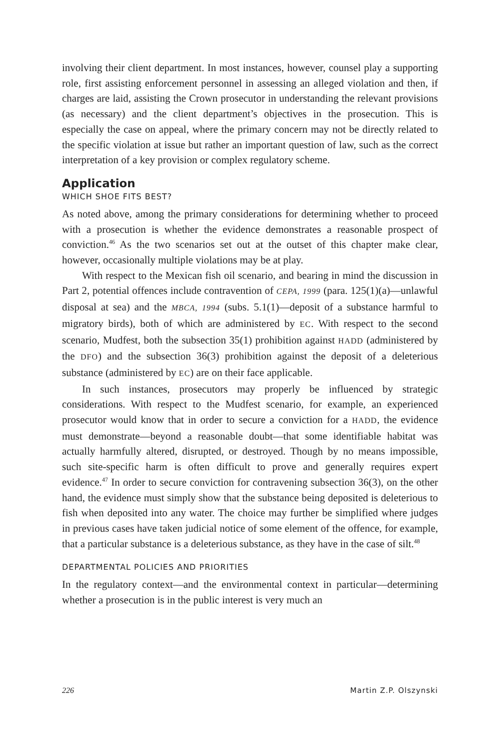involving their client department. In most instances, however, counsel play a supporting role, first assisting enforcement personnel in assessing an alleged violation and then, if charges are laid, assisting the Crown prosecutor in understanding the relevant provisions (as necessary) and the client department’s objectives in the prosecution. This is especially the case on appeal, where the primary concern may not be directly related to the specific violation at issue but rather an important question of law, such as the correct interpretation of a key provision or complex regulatory scheme.
Application
WHICH SHOE FITS BEST?
As noted above, among the primary considerations for determining whether to proceed with a prosecution is whether the evidence demonstrates a reasonable prospect of conviction.<sup>46</sup> As the two scenarios set out at the outset of this chapter make clear, however, occasionally multiple violations may be at play.
With respect to the Mexican fish oil scenario, and bearing in mind the discussion in Part 2, potential offences include contravention of CEPA, 1999 (para. 125(1)(a)—unlawful disposal at sea) and the MBCA, 1994 (subs. 5.1(1)—deposit of a substance harmful to migratory birds), both of which are administered by EC. With respect to the second scenario, Mudfest, both the subsection 35(1) prohibition against HADD (administered by the DFO) and the subsection 36(3) prohibition against the deposit of a deleterious substance (administered by EC) are on their face applicable.
In such instances, prosecutors may properly be influenced by strategic considerations. With respect to the Mudfest scenario, for example, an experienced prosecutor would know that in order to secure a conviction for a HADD, the evidence must demonstrate—beyond a reasonable doubt—that some identifiable habitat was actually harmfully altered, disrupted, or destroyed. Though by no means impossible, such site-specific harm is often difficult to prove and generally requires expert evidence.<sup>47</sup> In order to secure conviction for contravening subsection 36(3), on the other hand, the evidence must simply show that the substance being deposited is deleterious to fish when deposited into any water. The choice may further be simplified where judges in previous cases have taken judicial notice of some element of the offence, for example, that a particular substance is a deleterious substance, as they have in the case of silt.<sup>48</sup>
DEPARTMENTAL POLICIES AND PRIORITIES
In the regulatory context—and the environmental context in particular—determining whether a prosecution is in the public interest is very much an
226 Martin Z.P. Olszynski